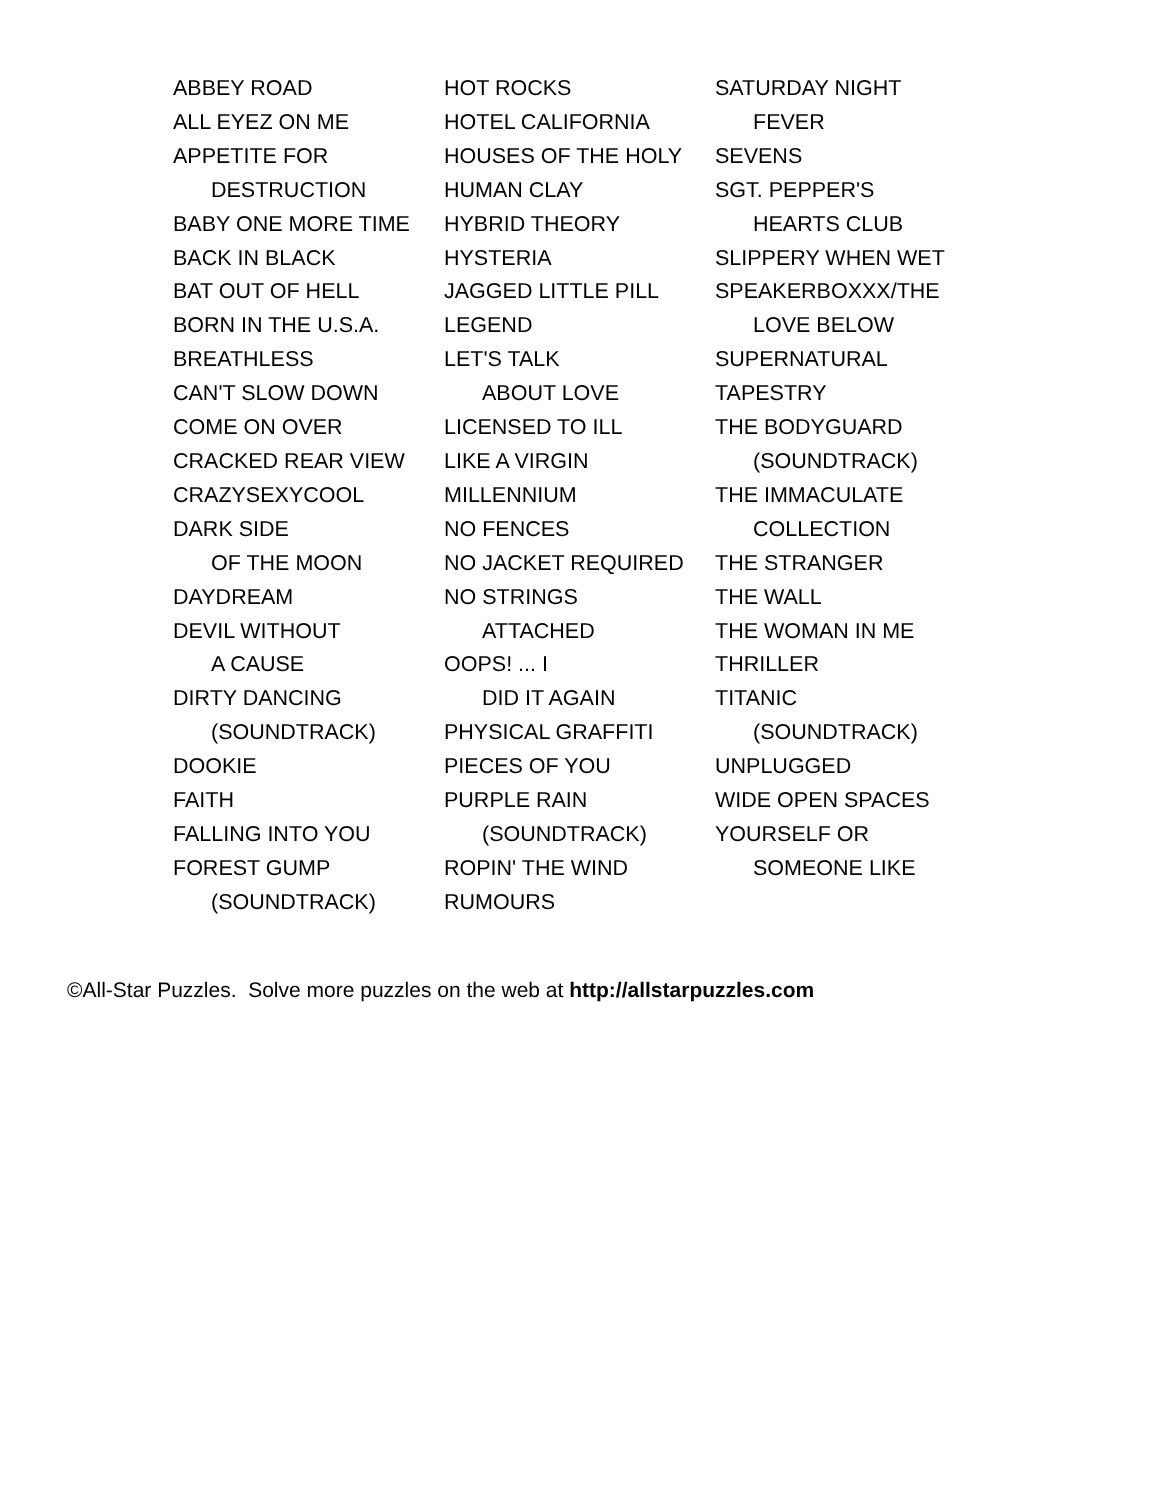ABBEY ROAD
ALL EYEZ ON ME
APPETITE FOR
DESTRUCTION
BABY ONE MORE TIME
BACK IN BLACK
BAT OUT OF HELL
BORN IN THE U.S.A.
BREATHLESS
CAN'T SLOW DOWN
COME ON OVER
CRACKED REAR VIEW
CRAZYSEXYCOOL
DARK SIDE
OF THE MOON
DAYDREAM
DEVIL WITHOUT
A CAUSE
DIRTY DANCING
(SOUNDTRACK)
DOOKIE
FAITH
FALLING INTO YOU
FOREST GUMP
(SOUNDTRACK)
HOT ROCKS
HOTEL CALIFORNIA
HOUSES OF THE HOLY
HUMAN CLAY
HYBRID THEORY
HYSTERIA
JAGGED LITTLE PILL
LEGEND
LET'S TALK
ABOUT LOVE
LICENSED TO ILL
LIKE A VIRGIN
MILLENNIUM
NO FENCES
NO JACKET REQUIRED
NO STRINGS
ATTACHED
OOPS! ... I
DID IT AGAIN
PHYSICAL GRAFFITI
PIECES OF YOU
PURPLE RAIN
(SOUNDTRACK)
ROPIN' THE WIND
RUMOURS
SATURDAY NIGHT
FEVER
SEVENS
SGT. PEPPER'S
HEARTS CLUB
SLIPPERY WHEN WET
SPEAKERBOXXX/THE
LOVE BELOW
SUPERNATURAL
TAPESTRY
THE BODYGUARD
(SOUNDTRACK)
THE IMMACULATE
COLLECTION
THE STRANGER
THE WALL
THE WOMAN IN ME
THRILLER
TITANIC
(SOUNDTRACK)
UNPLUGGED
WIDE OPEN SPACES
YOURSELF OR
SOMEONE LIKE
©All-Star Puzzles. Solve more puzzles on the web at http://allstarpuzzles.com